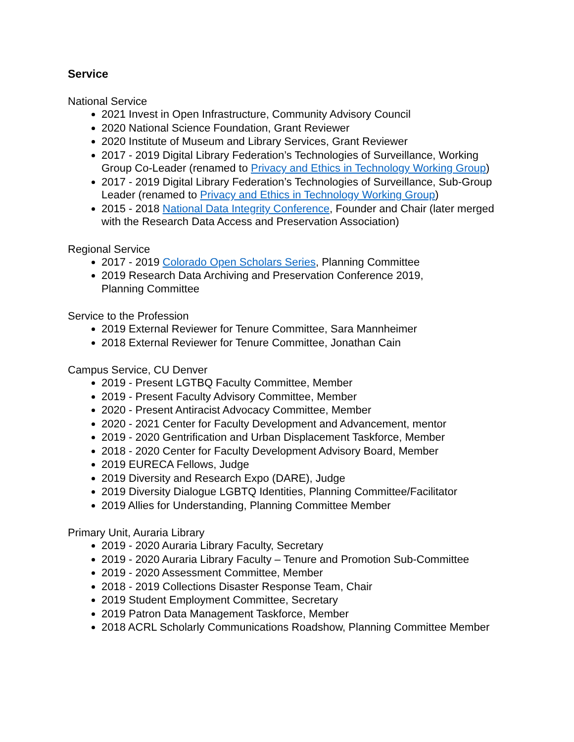Service
National Service
2021 Invest in Open Infrastructure, Community Advisory Council
2020 National Science Foundation, Grant Reviewer
2020 Institute of Museum and Library Services, Grant Reviewer
2017 - 2019 Digital Library Federation’s Technologies of Surveillance, Working Group Co-Leader (renamed to Privacy and Ethics in Technology Working Group)
2017 - 2019 Digital Library Federation’s Technologies of Surveillance, Sub-Group Leader (renamed to Privacy and Ethics in Technology Working Group)
2015 - 2018 National Data Integrity Conference, Founder and Chair (later merged with the Research Data Access and Preservation Association)
Regional Service
2017 - 2019 Colorado Open Scholars Series, Planning Committee
2019 Research Data Archiving and Preservation Conference 2019,
Planning Committee
Service to the Profession
2019 External Reviewer for Tenure Committee, Sara Mannheimer
2018 External Reviewer for Tenure Committee, Jonathan Cain
Campus Service, CU Denver
2019 - Present LGTBQ Faculty Committee, Member
2019 - Present Faculty Advisory Committee, Member
2020 - Present Antiracist Advocacy Committee, Member
2020 - 2021 Center for Faculty Development and Advancement, mentor
2019 - 2020 Gentrification and Urban Displacement Taskforce, Member
2018 - 2020 Center for Faculty Development Advisory Board, Member
2019 EURECA Fellows, Judge
2019 Diversity and Research Expo (DARE), Judge
2019 Diversity Dialogue LGBTQ Identities, Planning Committee/Facilitator
2019 Allies for Understanding, Planning Committee Member
Primary Unit, Auraria Library
2019 - 2020 Auraria Library Faculty, Secretary
2019 - 2020 Auraria Library Faculty – Tenure and Promotion Sub-Committee
2019 - 2020 Assessment Committee, Member
2018 - 2019 Collections Disaster Response Team, Chair
2019 Student Employment Committee, Secretary
2019 Patron Data Management Taskforce, Member
2018 ACRL Scholarly Communications Roadshow, Planning Committee Member